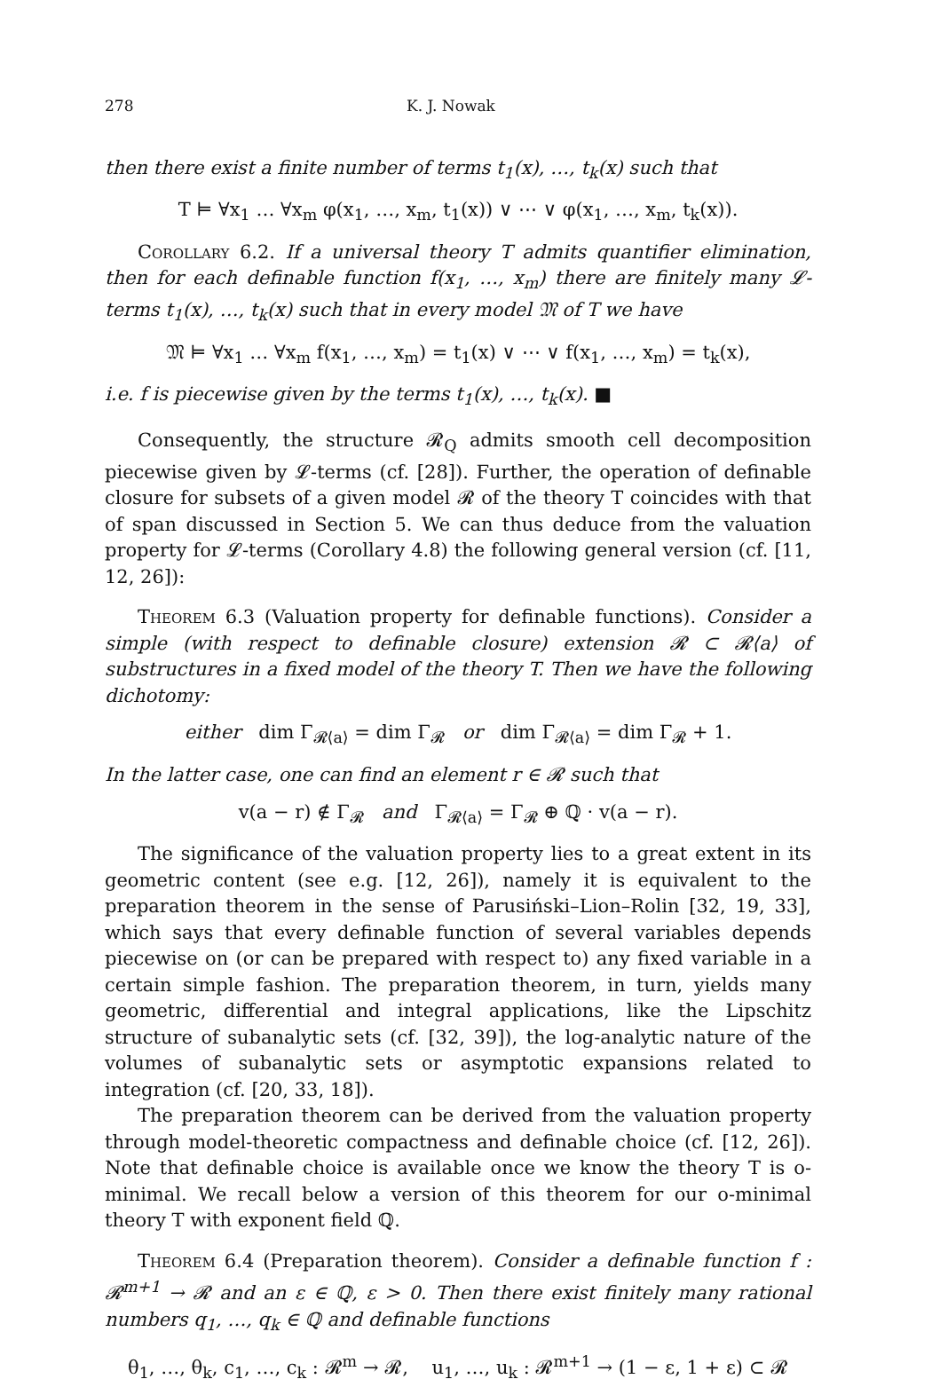278 K. J. Nowak
then there exist a finite number of terms t<sub>1</sub>(x), …, t<sub>k</sub>(x) such that
T ⊨ ∀x<sub>1</sub> … ∀x<sub>m</sub> φ(x<sub>1</sub>, …, x<sub>m</sub>, t<sub>1</sub>(x)) ∨ ⋯ ∨ φ(x<sub>1</sub>, …, x<sub>m</sub>, t<sub>k</sub>(x)).
Corollary 6.2. If a universal theory T admits quantifier elimination, then for each definable function f(x<sub>1</sub>, …, x<sub>m</sub>) there are finitely many 𝓛-terms t<sub>1</sub>(x), …, t<sub>k</sub>(x) such that in every model 𝔐 of T we have
𝔐 ⊨ ∀x<sub>1</sub> … ∀x<sub>m</sub> f(x<sub>1</sub>, …, x<sub>m</sub>) = t<sub>1</sub>(x) ∨ ⋯ ∨ f(x<sub>1</sub>, …, x<sub>m</sub>) = t<sub>k</sub>(x),
i.e. f is piecewise given by the terms t<sub>1</sub>(x), …, t<sub>k</sub>(x). ■
Consequently, the structure 𝓡<sub>Q</sub> admits smooth cell decomposition piecewise given by 𝓛-terms (cf. [28]). Further, the operation of definable closure for subsets of a given model 𝓡 of the theory T coincides with that of span discussed in Section 5. We can thus deduce from the valuation property for 𝓛-terms (Corollary 4.8) the following general version (cf. [11, 12, 26]):
Theorem 6.3 (Valuation property for definable functions). Consider a simple (with respect to definable closure) extension 𝓡 ⊂ 𝓡⟨a⟩ of substructures in a fixed model of the theory T. Then we have the following dichotomy:
either dim Γ<sub>𝓡⟨a⟩</sub> = dim Γ<sub>𝓡</sub> or dim Γ<sub>𝓡⟨a⟩</sub> = dim Γ<sub>𝓡</sub> + 1.
In the latter case, one can find an element r ∈ 𝓡 such that
v(a − r) ∉ Γ<sub>𝓡</sub> and Γ<sub>𝓡⟨a⟩</sub> = Γ<sub>𝓡</sub> ⊕ ℚ · v(a − r).
The significance of the valuation property lies to a great extent in its geometric content (see e.g. [12, 26]), namely it is equivalent to the preparation theorem in the sense of Parusiński–Lion–Rolin [32, 19, 33], which says that every definable function of several variables depends piecewise on (or can be prepared with respect to) any fixed variable in a certain simple fashion. The preparation theorem, in turn, yields many geometric, differential and integral applications, like the Lipschitz structure of subanalytic sets (cf. [32, 39]), the log-analytic nature of the volumes of subanalytic sets or asymptotic expansions related to integration (cf. [20, 33, 18]).
The preparation theorem can be derived from the valuation property through model-theoretic compactness and definable choice (cf. [12, 26]). Note that definable choice is available once we know the theory T is o-minimal. We recall below a version of this theorem for our o-minimal theory T with exponent field ℚ.
Theorem 6.4 (Preparation theorem). Consider a definable function f : 𝓡<sup>m+1</sup> → 𝓡 and an ε ∈ ℚ, ε > 0. Then there exist finitely many rational numbers q<sub>1</sub>, …, q<sub>k</sub> ∈ ℚ and definable functions
θ<sub>1</sub>, …, θ<sub>k</sub>, c<sub>1</sub>, …, c<sub>k</sub> : 𝓡<sup>m</sup> → 𝓡, u<sub>1</sub>, …, u<sub>k</sub> : 𝓡<sup>m+1</sup> → (1 − ε, 1 + ε) ⊂ 𝓡